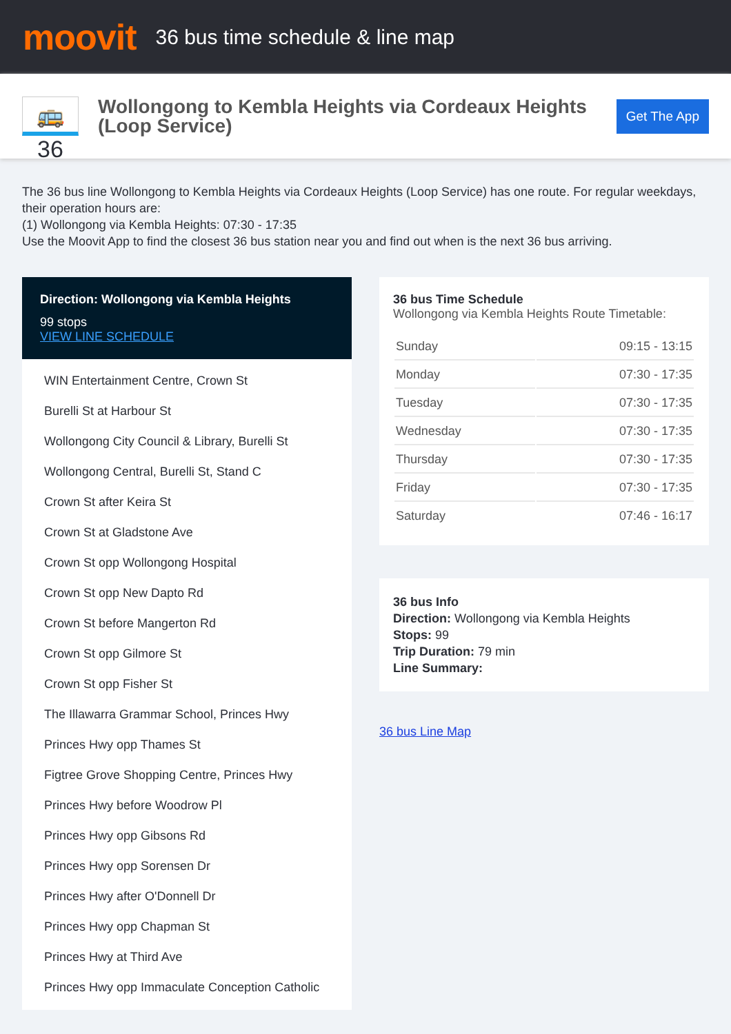moovit
36 bus time schedule & line map
🚌 36
Wollongong to Kembla Heights via Cordeaux Heights (Loop Service)
Get The App
The 36 bus line Wollongong to Kembla Heights via Cordeaux Heights (Loop Service) has one route. For regular weekdays, their operation hours are:
(1) Wollongong via Kembla Heights: 07:30 - 17:35
Use the Moovit App to find the closest 36 bus station near you and find out when is the next 36 bus arriving.
Direction: Wollongong via Kembla Heights
99 stops
VIEW LINE SCHEDULE
WIN Entertainment Centre, Crown St
Burelli St at Harbour St
Wollongong City Council & Library, Burelli St
Wollongong Central, Burelli St, Stand C
Crown St after Keira St
Crown St at Gladstone Ave
Crown St opp Wollongong Hospital
Crown St opp New Dapto Rd
Crown St before Mangerton Rd
Crown St opp Gilmore St
Crown St opp Fisher St
The Illawarra Grammar School, Princes Hwy
Princes Hwy opp Thames St
Figtree Grove Shopping Centre, Princes Hwy
Princes Hwy before Woodrow Pl
Princes Hwy opp Gibsons Rd
Princes Hwy opp Sorensen Dr
Princes Hwy after O'Donnell Dr
Princes Hwy opp Chapman St
Princes Hwy at Third Ave
Princes Hwy opp Immaculate Conception Catholic
36 bus Time Schedule
Wollongong via Kembla Heights Route Timetable:
| Sunday | 09:15 - 13:15 |
| Monday | 07:30 - 17:35 |
| Tuesday | 07:30 - 17:35 |
| Wednesday | 07:30 - 17:35 |
| Thursday | 07:30 - 17:35 |
| Friday | 07:30 - 17:35 |
| Saturday | 07:46 - 16:17 |
36 bus Info
Direction: Wollongong via Kembla Heights
Stops: 99
Trip Duration: 79 min
Line Summary:
36 bus Line Map